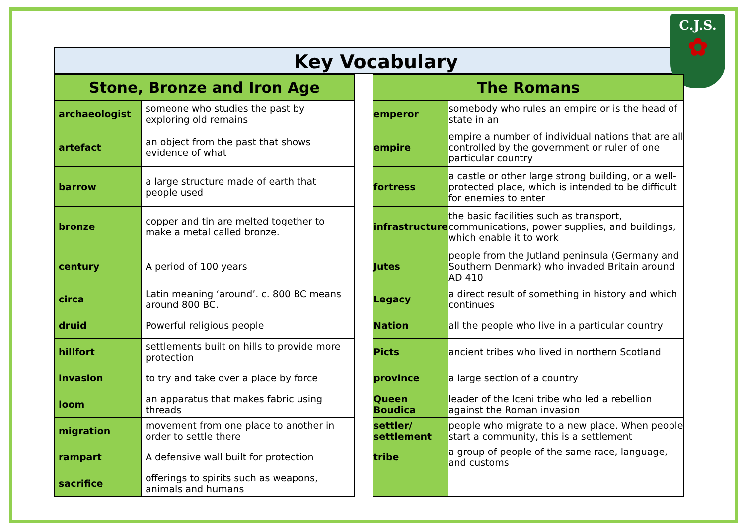Key Vocabulary
C.J.S.
✿
| Stone, Bronze and Iron Age | |
| --- | --- |
| archaeologist | someone who studies the past by exploring old remains |
| artefact | an object from the past that shows evidence of what |
| barrow | a large structure made of earth that people used |
| bronze | copper and tin are melted together to make a metal called bronze. |
| century | A period of 100 years |
| circa | Latin meaning ‘around’. c. 800 BC means around 800 BC. |
| druid | Powerful religious people |
| hillfort | settlements built on hills to provide more protection |
| invasion | to try and take over a place by force |
| loom | an apparatus that makes fabric using threads |
| migration | movement from one place to another in order to settle there |
| rampart | A defensive wall built for protection |
| sacrifice | offerings to spirits such as weapons, animals and humans |
| The Romans | |
| --- | --- |
| emperor | somebody who rules an empire or is the head of state in an |
| empire | empire a number of individual nations that are all controlled by the government or ruler of one particular country |
| fortress | a castle or other large strong building, or a well-protected place, which is intended to be difficult for enemies to enter |
| infrastructure | the basic facilities such as transport, communications, power supplies, and buildings, which enable it to work |
| Jutes | people from the Jutland peninsula (Germany and Southern Denmark) who invaded Britain around AD 410 |
| Legacy | a direct result of something in history and which continues |
| Nation | all the people who live in a particular country |
| Picts | ancient tribes who lived in northern Scotland |
| province | a large section of a country |
| Queen Boudica | leader of the Iceni tribe who led a rebellion against the Roman invasion |
| settler/ settlement | people who migrate to a new place. When people start a community, this is a settlement |
| tribe | a group of people of the same race, language, and customs |